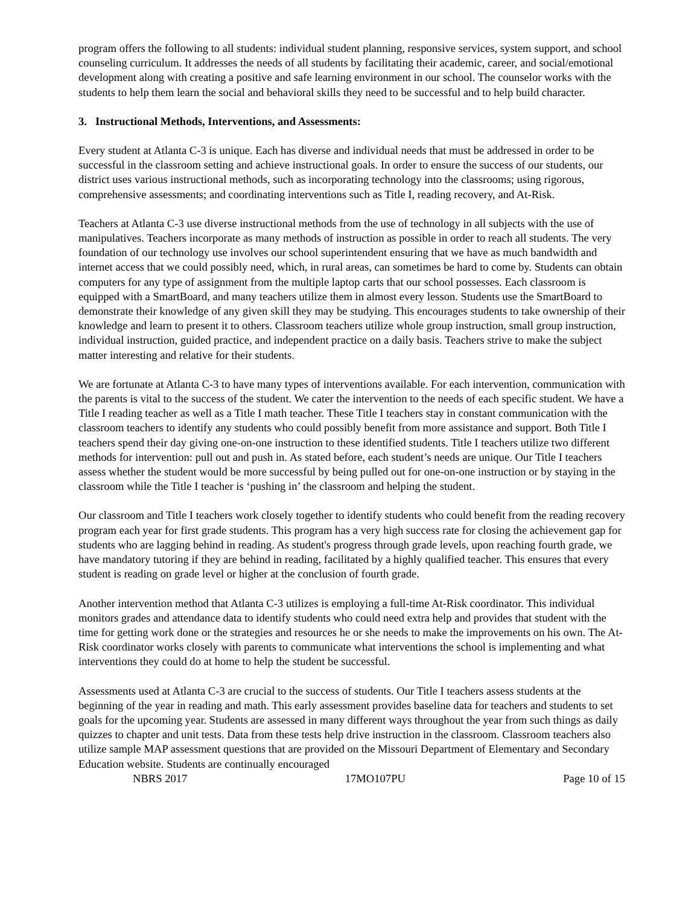program offers the following to all students: individual student planning, responsive services, system support, and school counseling curriculum. It addresses the needs of all students by facilitating their academic, career, and social/emotional development along with creating a positive and safe learning environment in our school. The counselor works with the students to help them learn the social and behavioral skills they need to be successful and to help build character.
3. Instructional Methods, Interventions, and Assessments:
Every student at Atlanta C-3 is unique. Each has diverse and individual needs that must be addressed in order to be successful in the classroom setting and achieve instructional goals. In order to ensure the success of our students, our district uses various instructional methods, such as incorporating technology into the classrooms; using rigorous, comprehensive assessments; and coordinating interventions such as Title I, reading recovery, and At-Risk.
Teachers at Atlanta C-3 use diverse instructional methods from the use of technology in all subjects with the use of manipulatives. Teachers incorporate as many methods of instruction as possible in order to reach all students. The very foundation of our technology use involves our school superintendent ensuring that we have as much bandwidth and internet access that we could possibly need, which, in rural areas, can sometimes be hard to come by. Students can obtain computers for any type of assignment from the multiple laptop carts that our school possesses. Each classroom is equipped with a SmartBoard, and many teachers utilize them in almost every lesson. Students use the SmartBoard to demonstrate their knowledge of any given skill they may be studying. This encourages students to take ownership of their knowledge and learn to present it to others. Classroom teachers utilize whole group instruction, small group instruction, individual instruction, guided practice, and independent practice on a daily basis. Teachers strive to make the subject matter interesting and relative for their students.
We are fortunate at Atlanta C-3 to have many types of interventions available. For each intervention, communication with the parents is vital to the success of the student. We cater the intervention to the needs of each specific student. We have a Title I reading teacher as well as a Title I math teacher. These Title I teachers stay in constant communication with the classroom teachers to identify any students who could possibly benefit from more assistance and support. Both Title I teachers spend their day giving one-on-one instruction to these identified students. Title I teachers utilize two different methods for intervention: pull out and push in. As stated before, each student’s needs are unique. Our Title I teachers assess whether the student would be more successful by being pulled out for one-on-one instruction or by staying in the classroom while the Title I teacher is ‘pushing in’ the classroom and helping the student.
Our classroom and Title I teachers work closely together to identify students who could benefit from the reading recovery program each year for first grade students. This program has a very high success rate for closing the achievement gap for students who are lagging behind in reading. As student's progress through grade levels, upon reaching fourth grade, we have mandatory tutoring if they are behind in reading, facilitated by a highly qualified teacher. This ensures that every student is reading on grade level or higher at the conclusion of fourth grade.
Another intervention method that Atlanta C-3 utilizes is employing a full-time At-Risk coordinator. This individual monitors grades and attendance data to identify students who could need extra help and provides that student with the time for getting work done or the strategies and resources he or she needs to make the improvements on his own. The At-Risk coordinator works closely with parents to communicate what interventions the school is implementing and what interventions they could do at home to help the student be successful.
Assessments used at Atlanta C-3 are crucial to the success of students. Our Title I teachers assess students at the beginning of the year in reading and math. This early assessment provides baseline data for teachers and students to set goals for the upcoming year. Students are assessed in many different ways throughout the year from such things as daily quizzes to chapter and unit tests. Data from these tests help drive instruction in the classroom. Classroom teachers also utilize sample MAP assessment questions that are provided on the Missouri Department of Elementary and Secondary Education website. Students are continually encouraged
NBRS 2017 17MO107PU Page 10 of 15